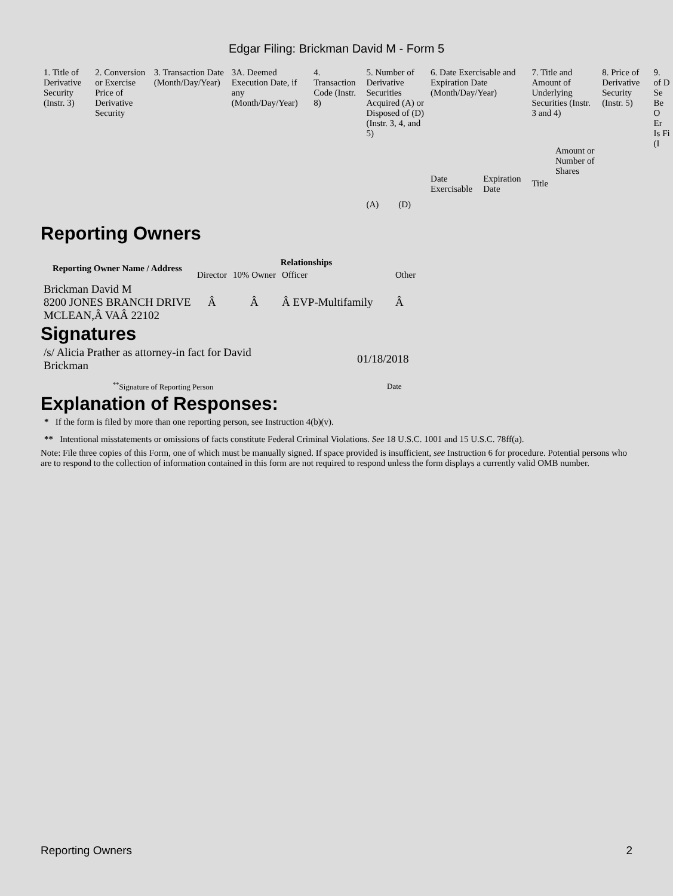Edgar Filing: Brickman David M - Form 5
| 1. Title of Derivative Security (Instr. 3) | 2. Conversion or Exercise Price of Derivative Security | 3. Transaction Date (Month/Day/Year) | 3A. Deemed Execution Date, if any (Month/Day/Year) | 4. Transaction Code (Instr. 8) | 5. Number of Derivative Securities Acquired (A) or Disposed of (D) (Instr. 3, 4, and 5) | | 6. Date Exercisable and Expiration Date (Month/Day/Year) | | 7. Title and Amount of Underlying Securities (Instr. 3 and 4) | | 8. Price of Derivative Security (Instr. 5) | 9. of D Se Be O Er Is Fi (I |
| --- | --- | --- | --- | --- | --- | --- | --- | --- | --- | --- | --- | --- |
| | | | | | (A) | (D) | Date Exercisable | Expiration Date | Title | Amount or Number of Shares | | |
Reporting Owners
| Reporting Owner Name / Address | Relationships | | | |
| --- | --- | --- | --- | --- |
| | Director | 10% Owner | Officer | Other |
| Brickman David M 8200 JONES BRANCH DRIVE MCLEAN,Â VAÂ 22102 | Â | Â | Â EVP-Multifamily | Â |
Signatures
| /s/ Alicia Prather as attorney-in fact for David Brickman | 01/18/2018 |
| <sup>**</sup> Signature of Reporting Person | Date |
Explanation of Responses:
* If the form is filed by more than one reporting person, see Instruction 4(b)(v).
** Intentional misstatements or omissions of facts constitute Federal Criminal Violations. See 18 U.S.C. 1001 and 15 U.S.C. 78ff(a).
Note: File three copies of this Form, one of which must be manually signed. If space provided is insufficient, see Instruction 6 for procedure. Potential persons who are to respond to the collection of information contained in this form are not required to respond unless the form displays a currently valid OMB number.
Reporting Owners 2